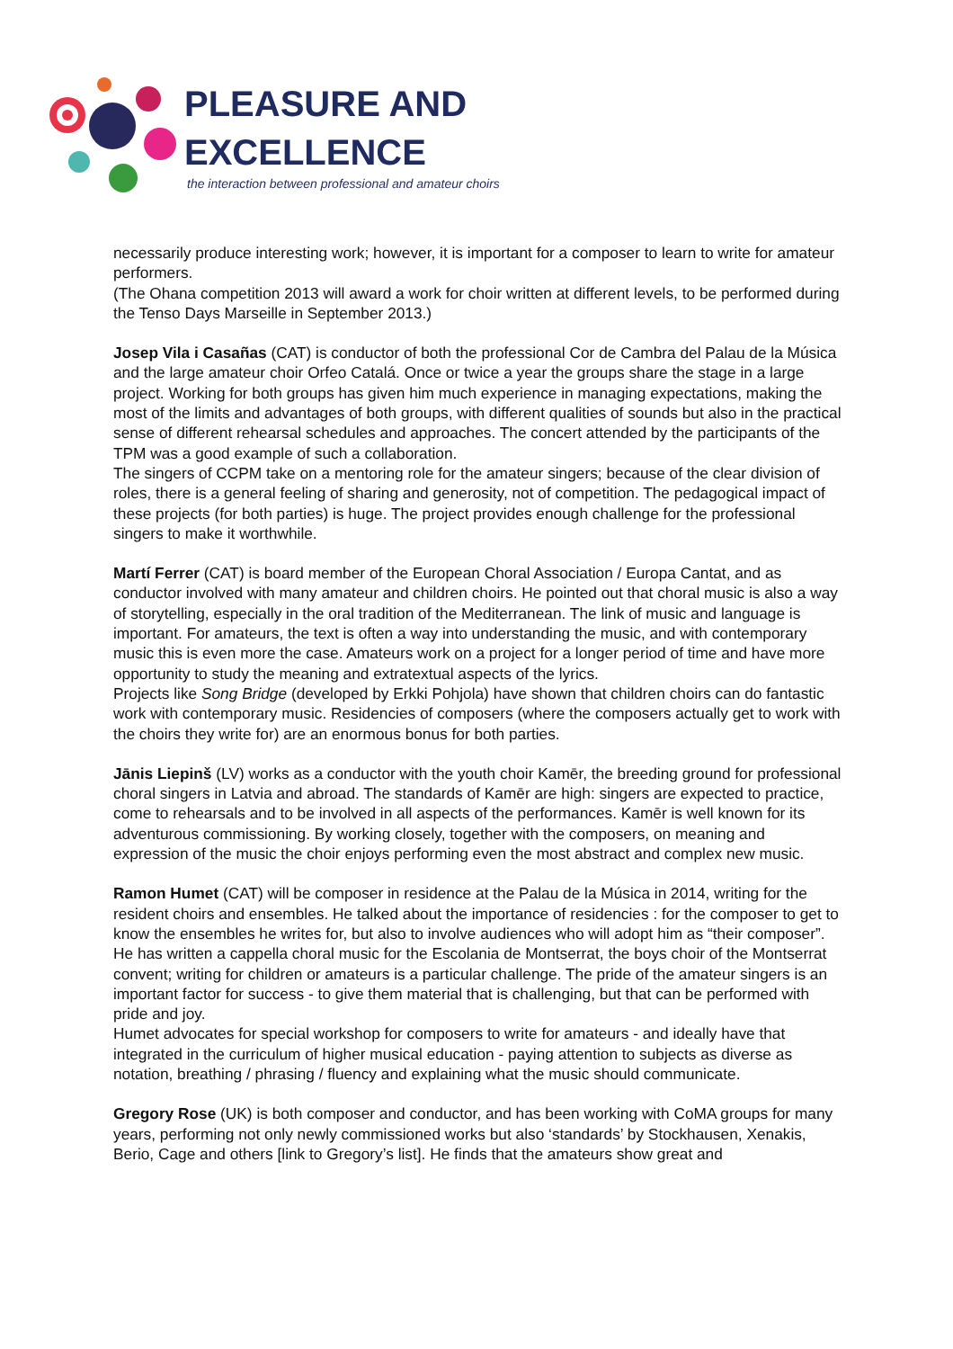PLEASURE AND
EXCELLENCE
the interaction between professional and amateur choirs
necessarily produce interesting work; however, it is important for a composer to learn to write for amateur performers.
(The Ohana competition 2013 will award a work for choir written at different levels, to be performed during the Tenso Days Marseille in September 2013.)
Josep Vila i Casañas (CAT) is conductor of both the professional Cor de Cambra del Palau de la Música and the large amateur choir Orfeo Catalá. Once or twice a year the groups share the stage in a large project. Working for both groups has given him much experience in managing expectations, making the most of the limits and advantages of both groups, with different qualities of sounds but also in the practical sense of different rehearsal schedules and approaches. The concert attended by the participants of the TPM was a good example of such a collaboration.
The singers of CCPM take on a mentoring role for the amateur singers; because of the clear division of roles, there is a general feeling of sharing and generosity, not of competition. The pedagogical impact of these projects (for both parties) is huge. The project provides enough challenge for the professional singers to make it worthwhile.
Martí Ferrer (CAT) is board member of the European Choral Association / Europa Cantat, and as conductor involved with many amateur and children choirs. He pointed out that choral music is also a way of storytelling, especially in the oral tradition of the Mediterranean. The link of music and language is important. For amateurs, the text is often a way into understanding the music, and with contemporary music this is even more the case. Amateurs work on a project for a longer period of time and have more opportunity to study the meaning and extratextual aspects of the lyrics.
Projects like Song Bridge (developed by Erkki Pohjola) have shown that children choirs can do fantastic work with contemporary music. Residencies of composers (where the composers actually get to work with the choirs they write for) are an enormous bonus for both parties.
Jānis Liepinš (LV) works as a conductor with the youth choir Kamēr, the breeding ground for professional choral singers in Latvia and abroad. The standards of Kamēr are high: singers are expected to practice, come to rehearsals and to be involved in all aspects of the performances. Kamēr is well known for its adventurous commissioning. By working closely, together with the composers, on meaning and expression of the music the choir enjoys performing even the most abstract and complex new music.
Ramon Humet (CAT) will be composer in residence at the Palau de la Música in 2014, writing for the resident choirs and ensembles. He talked about the importance of residencies : for the composer to get to know the ensembles he writes for, but also to involve audiences who will adopt him as “their composer”.
He has written a cappella choral music for the Escolania de Montserrat, the boys choir of the Montserrat convent; writing for children or amateurs is a particular challenge. The pride of the amateur singers is an important factor for success - to give them material that is challenging, but that can be performed with pride and joy.
Humet advocates for special workshop for composers to write for amateurs - and ideally have that integrated in the curriculum of higher musical education - paying attention to subjects as diverse as notation, breathing / phrasing / fluency and explaining what the music should communicate.
Gregory Rose (UK) is both composer and conductor, and has been working with CoMA groups for many years, performing not only newly commissioned works but also ‘standards’ by Stockhausen, Xenakis, Berio, Cage and others [link to Gregory’s list]. He finds that the amateurs show great and